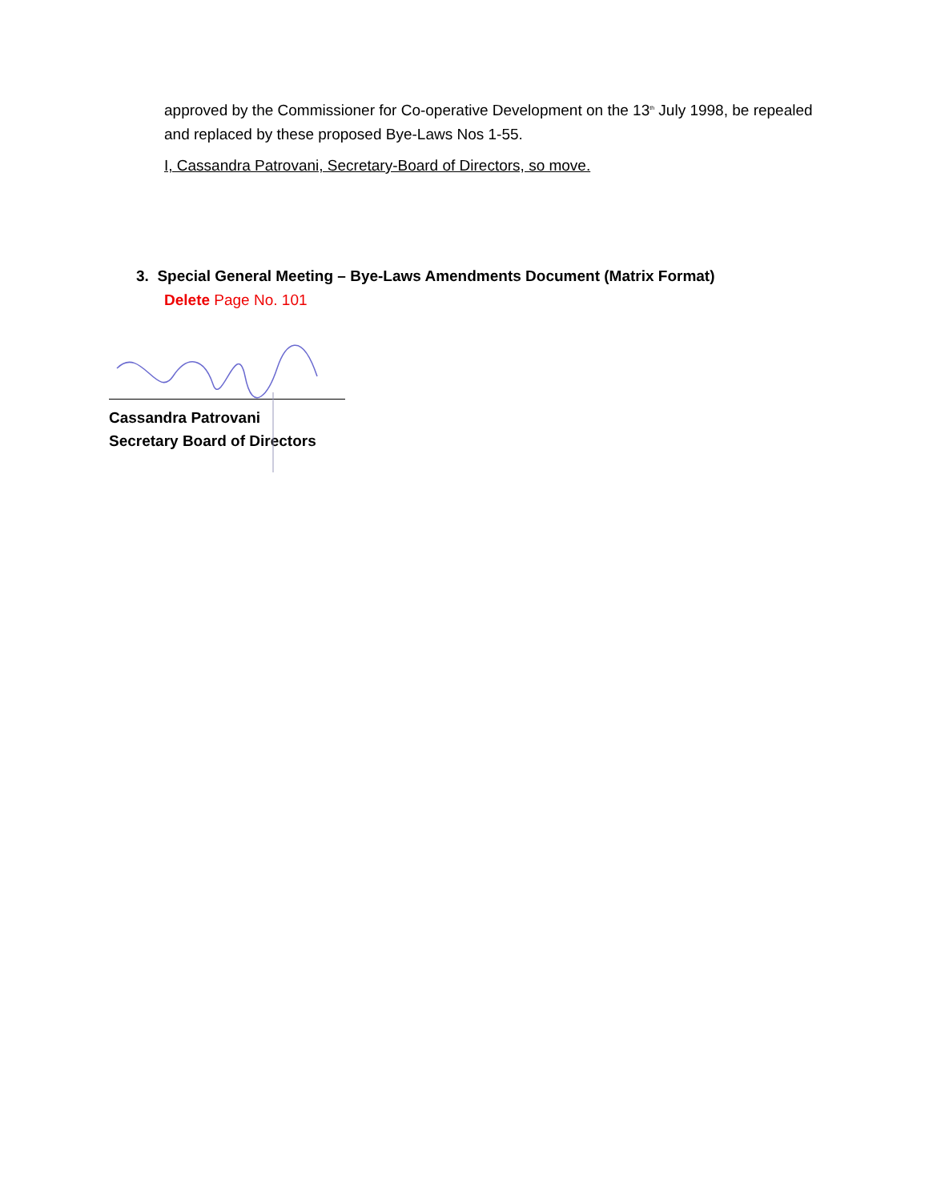approved by the Commissioner for Co-operative Development on the 13<sup>th</sup> July 1998, be repealed and replaced by these proposed Bye-Laws Nos 1-55.
I, Cassandra Patrovani, Secretary-Board of Directors, so move.
3. Special General Meeting – Bye-Laws Amendments Document (Matrix Format)
Delete Page No. 101
Cassandra Patrovani
Secretary Board of Directors